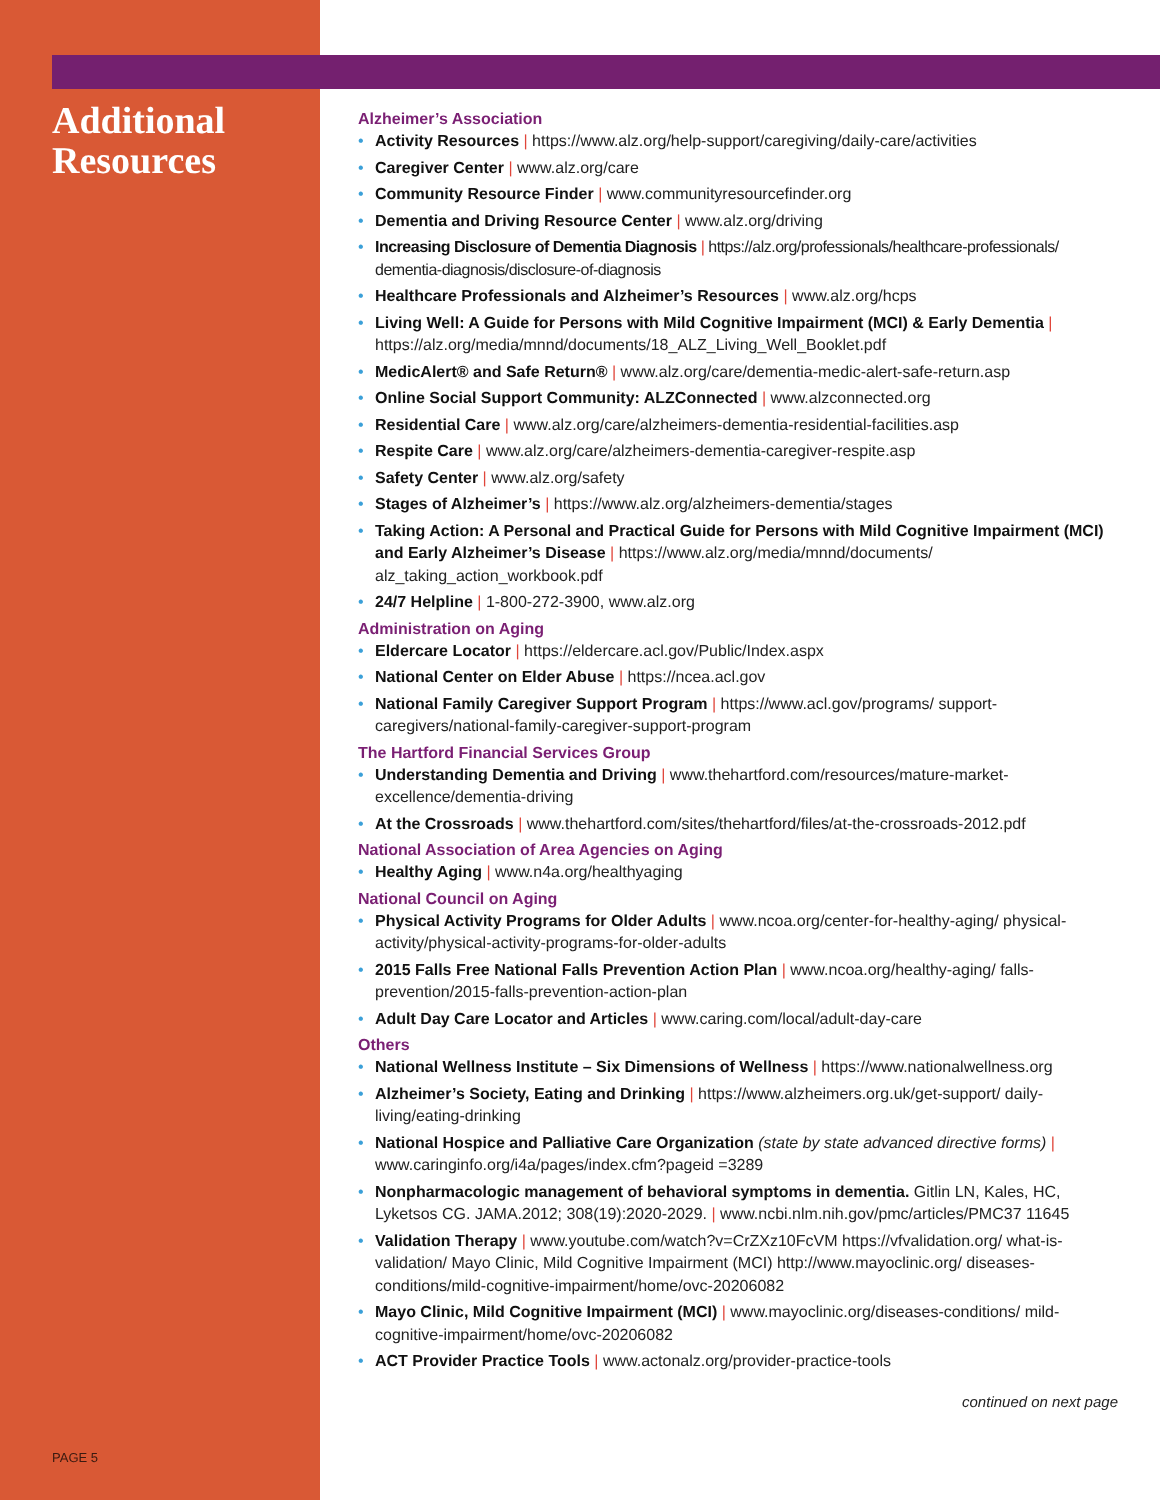Additional Resources
PAGE 5
Alzheimer’s Association
• Activity Resources | https://www.alz.org/help-support/caregiving/daily-care/activities
• Caregiver Center | www.alz.org/care
• Community Resource Finder | www.communityresourcefinder.org
• Dementia and Driving Resource Center | www.alz.org/driving
• Increasing Disclosure of Dementia Diagnosis | https://alz.org/professionals/healthcare-professionals/ dementia-diagnosis/disclosure-of-diagnosis
• Healthcare Professionals and Alzheimer’s Resources | www.alz.org/hcps
• Living Well: A Guide for Persons with Mild Cognitive Impairment (MCI) & Early Dementia | https://alz.org/media/mnnd/documents/18_ALZ_Living_Well_Booklet.pdf
• MedicAlert® and Safe Return® | www.alz.org/care/dementia-medic-alert-safe-return.asp
• Online Social Support Community: ALZConnected | www.alzconnected.org
• Residential Care | www.alz.org/care/alzheimers-dementia-residential-facilities.asp
• Respite Care | www.alz.org/care/alzheimers-dementia-caregiver-respite.asp
• Safety Center | www.alz.org/safety
• Stages of Alzheimer’s | https://www.alz.org/alzheimers-dementia/stages
• Taking Action: A Personal and Practical Guide for Persons with Mild Cognitive Impairment (MCI) and Early Alzheimer’s Disease | https://www.alz.org/media/mnnd/documents/ alz_taking_action_workbook.pdf
• 24/7 Helpline | 1-800-272-3900, www.alz.org
Administration on Aging
• Eldercare Locator | https://eldercare.acl.gov/Public/Index.aspx
• National Center on Elder Abuse | https://ncea.acl.gov
• National Family Caregiver Support Program | https://www.acl.gov/programs/ support-caregivers/national-family-caregiver-support-program
The Hartford Financial Services Group
• Understanding Dementia and Driving | www.thehartford.com/resources/mature-market-excellence/dementia-driving
• At the Crossroads | www.thehartford.com/sites/thehartford/files/at-the-crossroads-2012.pdf
National Association of Area Agencies on Aging
• Healthy Aging | www.n4a.org/healthyaging
National Council on Aging
• Physical Activity Programs for Older Adults | www.ncoa.org/center-for-healthy-aging/ physical-activity/physical-activity-programs-for-older-adults
• 2015 Falls Free National Falls Prevention Action Plan | www.ncoa.org/healthy-aging/ falls-prevention/2015-falls-prevention-action-plan
• Adult Day Care Locator and Articles | www.caring.com/local/adult-day-care
Others
• National Wellness Institute – Six Dimensions of Wellness | https://www.nationalwellness.org
• Alzheimer’s Society, Eating and Drinking | https://www.alzheimers.org.uk/get-support/ daily-living/eating-drinking
• National Hospice and Palliative Care Organization (state by state advanced directive forms) | www.caringinfo.org/i4a/pages/index.cfm?pageid =3289
• Nonpharmacologic management of behavioral symptoms in dementia. Gitlin LN, Kales, HC, Lyketsos CG. JAMA.2012; 308(19):2020-2029. | www.ncbi.nlm.nih.gov/pmc/articles/PMC37 11645
• Validation Therapy | www.youtube.com/watch?v=CrZXz10FcVM https://vfvalidation.org/ what-is-validation/ Mayo Clinic, Mild Cognitive Impairment (MCI) http://www.mayoclinic.org/ diseases-conditions/mild-cognitive-impairment/home/ovc-20206082
• Mayo Clinic, Mild Cognitive Impairment (MCI) | www.mayoclinic.org/diseases-conditions/ mild-cognitive-impairment/home/ovc-20206082
• ACT Provider Practice Tools | www.actonalz.org/provider-practice-tools
continued on next page